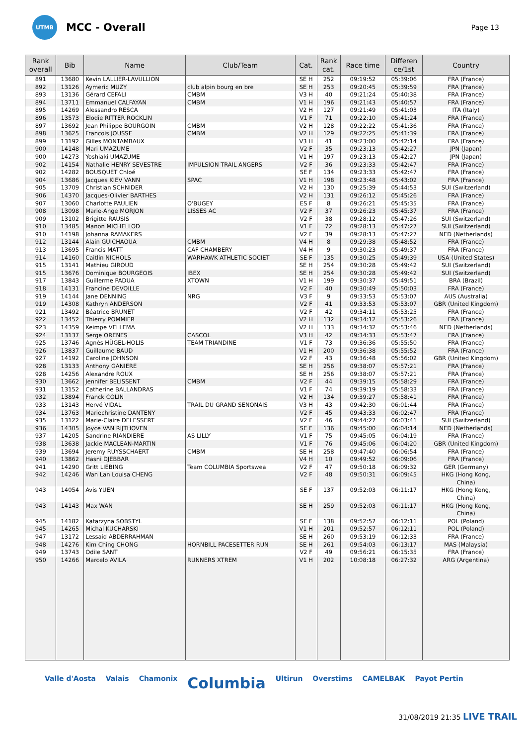UTMB
MCC - Overall
Page 13
| Rank overall | Bib | Name | Club/Team | Cat. | Rank cat. | Race time | Differen ce/1st | Country |
| --- | --- | --- | --- | --- | --- | --- | --- | --- |
| 891 | 13680 | Kevin LALLIER-LAVULLION | | SE H | 252 | 09:19:52 | 05:39:06 | FRA (France) |
| 892 | 13126 | Aymeric MUZY | club alpin bourg en bre | SE H | 253 | 09:20:45 | 05:39:59 | FRA (France) |
| 893 | 13136 | Gérard CEFALI | CMBM | V3 H | 40 | 09:21:24 | 05:40:38 | FRA (France) |
| 894 | 13711 | Emmanuel CALFAYAN | CMBM | V1 H | 196 | 09:21:43 | 05:40:57 | FRA (France) |
| 895 | 14269 | Alessandro RESCA | | V2 H | 127 | 09:21:49 | 05:41:03 | ITA (Italy) |
| 896 | 13573 | Elodie RITTER ROCKLIN | | V1 F | 71 | 09:22:10 | 05:41:24 | FRA (France) |
| 897 | 13692 | Jean Philippe BOURGOIN | CMBM | V2 H | 128 | 09:22:22 | 05:41:36 | FRA (France) |
| 898 | 13625 | Francois JOUSSE | CMBM | V2 H | 129 | 09:22:25 | 05:41:39 | FRA (France) |
| 899 | 13192 | Gilles MONTAMBAUX | | V3 H | 41 | 09:23:00 | 05:42:14 | FRA (France) |
| 900 | 14148 | Mari UMAZUME | | V2 F | 35 | 09:23:13 | 05:42:27 | JPN (Japan) |
| 900 | 14273 | Yoshiaki UMAZUME | | V1 H | 197 | 09:23:13 | 05:42:27 | JPN (Japan) |
| 902 | 14154 | Nathalie HENRY SEVESTRE | IMPULSION TRAIL ANGERS | V2 F | 36 | 09:23:33 | 05:42:47 | FRA (France) |
| 902 | 14282 | BOUSQUET Chloé | | SE F | 134 | 09:23:33 | 05:42:47 | FRA (France) |
| 904 | 13686 | Jacques KIEV VANN | SPAC | V1 H | 198 | 09:23:48 | 05:43:02 | FRA (France) |
| 905 | 13709 | Christian SCHNIDER | | V2 H | 130 | 09:25:39 | 05:44:53 | SUI (Switzerland) |
| 906 | 14370 | Jacques-Olivier BARTHES | | V2 H | 131 | 09:26:12 | 05:45:26 | FRA (France) |
| 907 | 13060 | Charlotte PAULIEN | O'BUGEY | ES F | 8 | 09:26:21 | 05:45:35 | FRA (France) |
| 908 | 13098 | Marie-Ange MORJON | LISSES AC | V2 F | 37 | 09:26:23 | 05:45:37 | FRA (France) |
| 909 | 13102 | Brigitte RAUSIS | | V2 F | 38 | 09:28:12 | 05:47:26 | SUI (Switzerland) |
| 910 | 13485 | Manon MICHELLOD | | V1 F | 72 | 09:28:13 | 05:47:27 | SUI (Switzerland) |
| 910 | 14198 | Johanna RAMAKERS | | V2 F | 39 | 09:28:13 | 05:47:27 | NED (Netherlands) |
| 912 | 13144 | Alain GUICHAOUA | CMBM | V4 H | 8 | 09:29:38 | 05:48:52 | FRA (France) |
| 913 | 13695 | Francis MATT | CAF CHAMBERY | V4 H | 9 | 09:30:23 | 05:49:37 | FRA (France) |
| 914 | 14160 | Caitlin NICHOLS | WARHAWK ATHLETIC SOCIET | SE F | 135 | 09:30:25 | 05:49:39 | USA (United States) |
| 915 | 13141 | Mathieu GIROUD | | SE H | 254 | 09:30:28 | 05:49:42 | SUI (Switzerland) |
| 915 | 13676 | Dominique BOURGEOIS | IBEX | SE H | 254 | 09:30:28 | 05:49:42 | SUI (Switzerland) |
| 917 | 13843 | Guillerme PADUA | XTOWN | V1 H | 199 | 09:30:37 | 05:49:51 | BRA (Brazil) |
| 918 | 14131 | Francine DEVOILLE | | V2 F | 40 | 09:30:49 | 05:50:03 | FRA (France) |
| 919 | 14144 | Jane DENNING | NRG | V3 F | 9 | 09:33:53 | 05:53:07 | AUS (Australia) |
| 919 | 14308 | Kathryn ANDERSON | | V2 F | 41 | 09:33:53 | 05:53:07 | GBR (United Kingdom) |
| 921 | 13492 | Béatrice BRUNET | | V2 F | 42 | 09:34:11 | 05:53:25 | FRA (France) |
| 922 | 13452 | Thierry POMMIER | | V2 H | 132 | 09:34:12 | 05:53:26 | FRA (France) |
| 923 | 14359 | Keimpe VELLEMA | | V2 H | 133 | 09:34:32 | 05:53:46 | NED (Netherlands) |
| 924 | 13137 | Serge ORENES | CASCOL | V3 H | 42 | 09:34:33 | 05:53:47 | FRA (France) |
| 925 | 13746 | Agnès HÜGEL-HOLIS | TEAM TRIANDINE | V1 F | 73 | 09:36:36 | 05:55:50 | FRA (France) |
| 926 | 13837 | Guillaume BAUD | | V1 H | 200 | 09:36:38 | 05:55:52 | FRA (France) |
| 927 | 14192 | Caroline JOHNSON | | V2 F | 43 | 09:36:48 | 05:56:02 | GBR (United Kingdom) |
| 928 | 13133 | Anthony GANIERE | | SE H | 256 | 09:38:07 | 05:57:21 | FRA (France) |
| 928 | 14256 | Alexandre ROUX | | SE H | 256 | 09:38:07 | 05:57:21 | FRA (France) |
| 930 | 13662 | Jennifer BELISSENT | CMBM | V2 F | 44 | 09:39:15 | 05:58:29 | FRA (France) |
| 931 | 13152 | Catherine BALLANDRAS | | V1 F | 74 | 09:39:19 | 05:58:33 | FRA (France) |
| 932 | 13894 | Franck COLIN | | V2 H | 134 | 09:39:27 | 05:58:41 | FRA (France) |
| 933 | 13143 | Hervé VIDAL | TRAIL DU GRAND SENONAIS | V3 H | 43 | 09:42:30 | 06:01:44 | FRA (France) |
| 934 | 13763 | Mariechristine DANTENY | | V2 F | 45 | 09:43:33 | 06:02:47 | FRA (France) |
| 935 | 13122 | Marie-Claire DELESSERT | | V2 F | 46 | 09:44:27 | 06:03:41 | SUI (Switzerland) |
| 936 | 14305 | Joyce VAN RIJTHOVEN | | SE F | 136 | 09:45:00 | 06:04:14 | NED (Netherlands) |
| 937 | 14205 | Sandrine RIANDIERE | AS LILLY | V1 F | 75 | 09:45:05 | 06:04:19 | FRA (France) |
| 938 | 13638 | Jackie MACLEAN-MARTIN | | V1 F | 76 | 09:45:06 | 06:04:20 | GBR (United Kingdom) |
| 939 | 13694 | Jeremy RUYSSCHAERT | CMBM | SE H | 258 | 09:47:40 | 06:06:54 | FRA (France) |
| 940 | 13862 | Hasni DJEBBAR | | V4 H | 10 | 09:49:52 | 06:09:06 | FRA (France) |
| 941 | 14290 | Gritt LIEBING | Team COLUMBIA Sportswea | V2 F | 47 | 09:50:18 | 06:09:32 | GER (Germany) |
| 942 | 14246 | Wan Lan Louisa CHENG | | V2 F | 48 | 09:50:31 | 06:09:45 | HKG (Hong Kong, China) |
| 943 | 14054 | Avis YUEN | | SE F | 137 | 09:52:03 | 06:11:17 | HKG (Hong Kong, China) |
| 943 | 14143 | Max WAN | | SE H | 259 | 09:52:03 | 06:11:17 | HKG (Hong Kong, China) |
| 945 | 14182 | Katarzyna SOBSTYL | | SE F | 138 | 09:52:57 | 06:12:11 | POL (Poland) |
| 945 | 14265 | Michal KUCHARSKI | | V1 H | 201 | 09:52:57 | 06:12:11 | POL (Poland) |
| 947 | 13172 | Lessaid ABDERRAHMAN | | SE H | 260 | 09:53:19 | 06:12:33 | FRA (France) |
| 948 | 14276 | Kim Ching CHONG | HORNBILL PACESETTER RUN | SE H | 261 | 09:54:03 | 06:13:17 | MAS (Malaysia) |
| 949 | 13743 | Odile SANT | | V2 F | 49 | 09:56:21 | 06:15:35 | FRA (France) |
| 950 | 14266 | Marcelo AVILA | RUNNERS XTREM | V1 H | 202 | 10:08:18 | 06:27:32 | ARG (Argentina) |
Valle d'Aosta Valais Chamonix Columbia Ultirun Overstims CAMELBAK Payot Pertin
31/08/2019 21:35 LIVE TRAIL